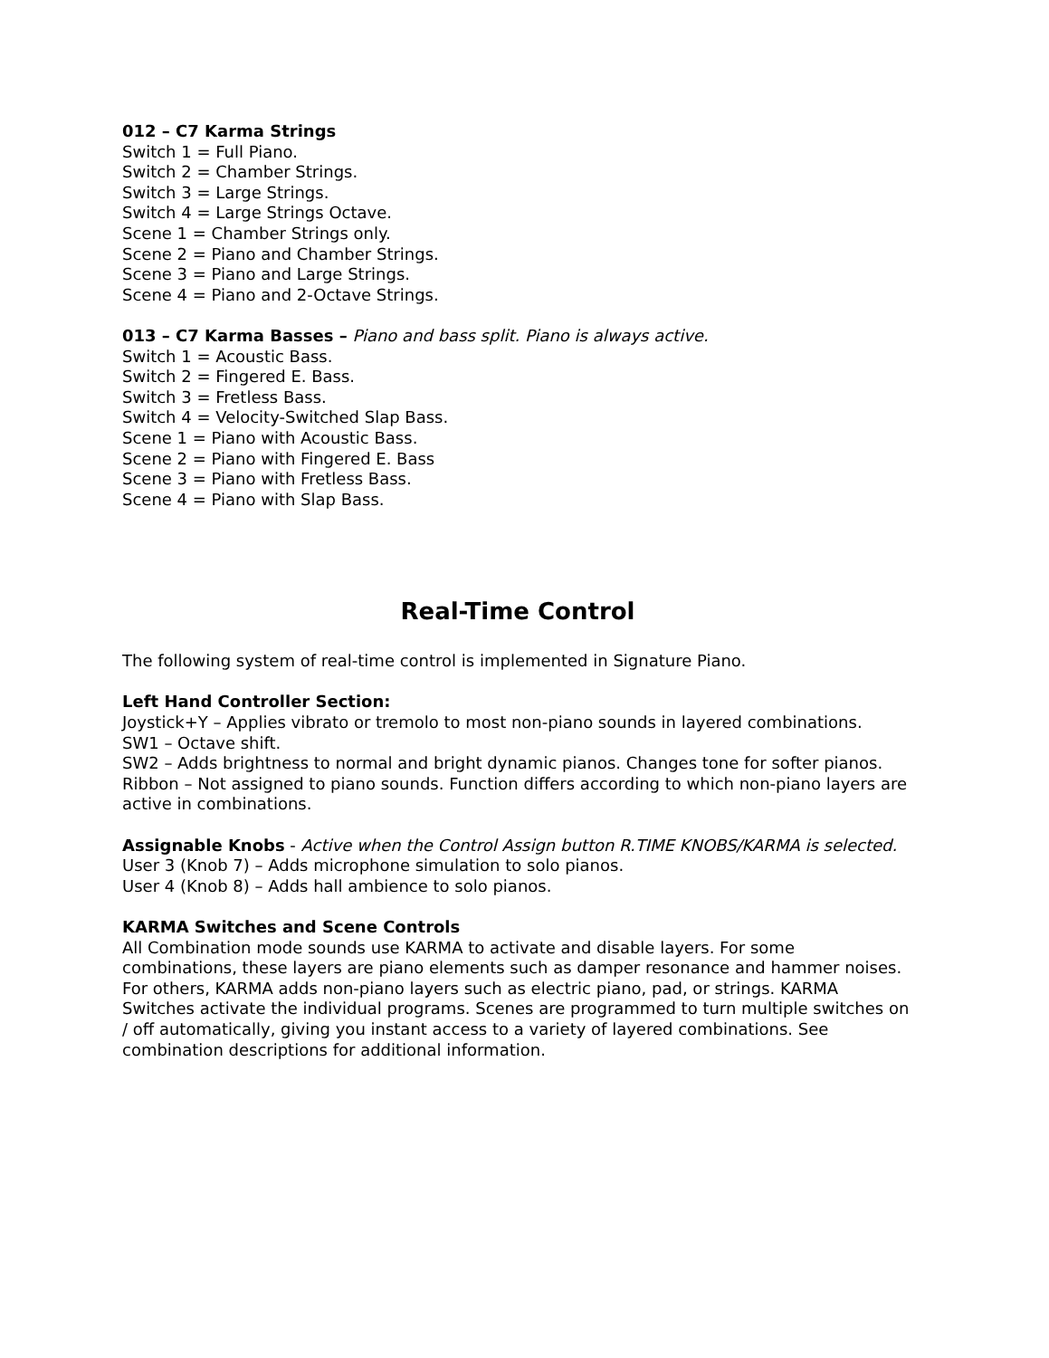012 – C7 Karma Strings
Switch 1 = Full Piano.
Switch 2 = Chamber Strings.
Switch 3 = Large Strings.
Switch 4 = Large Strings Octave.
Scene 1 = Chamber Strings only.
Scene 2 = Piano and Chamber Strings.
Scene 3 = Piano and Large Strings.
Scene 4 = Piano and 2-Octave Strings.
013 – C7 Karma Basses – Piano and bass split. Piano is always active.
Switch 1 = Acoustic Bass.
Switch 2 = Fingered E. Bass.
Switch 3 = Fretless Bass.
Switch 4 = Velocity-Switched Slap Bass.
Scene 1 = Piano with Acoustic Bass.
Scene 2 = Piano with Fingered E. Bass
Scene 3 = Piano with Fretless Bass.
Scene 4 = Piano with Slap Bass.
Real-Time Control
The following system of real-time control is implemented in Signature Piano.
Left Hand Controller Section:
Joystick+Y – Applies vibrato or tremolo to most non-piano sounds in layered combinations.
SW1 – Octave shift.
SW2 – Adds brightness to normal and bright dynamic pianos. Changes tone for softer pianos.
Ribbon – Not assigned to piano sounds. Function differs according to which non-piano layers are active in combinations.
Assignable Knobs - Active when the Control Assign button R.TIME KNOBS/KARMA is selected.
User 3 (Knob 7) – Adds microphone simulation to solo pianos.
User 4 (Knob 8) – Adds hall ambience to solo pianos.
KARMA Switches and Scene Controls
All Combination mode sounds use KARMA to activate and disable layers. For some combinations, these layers are piano elements such as damper resonance and hammer noises. For others, KARMA adds non-piano layers such as electric piano, pad, or strings. KARMA Switches activate the individual programs. Scenes are programmed to turn multiple switches on / off automatically, giving you instant access to a variety of layered combinations. See combination descriptions for additional information.